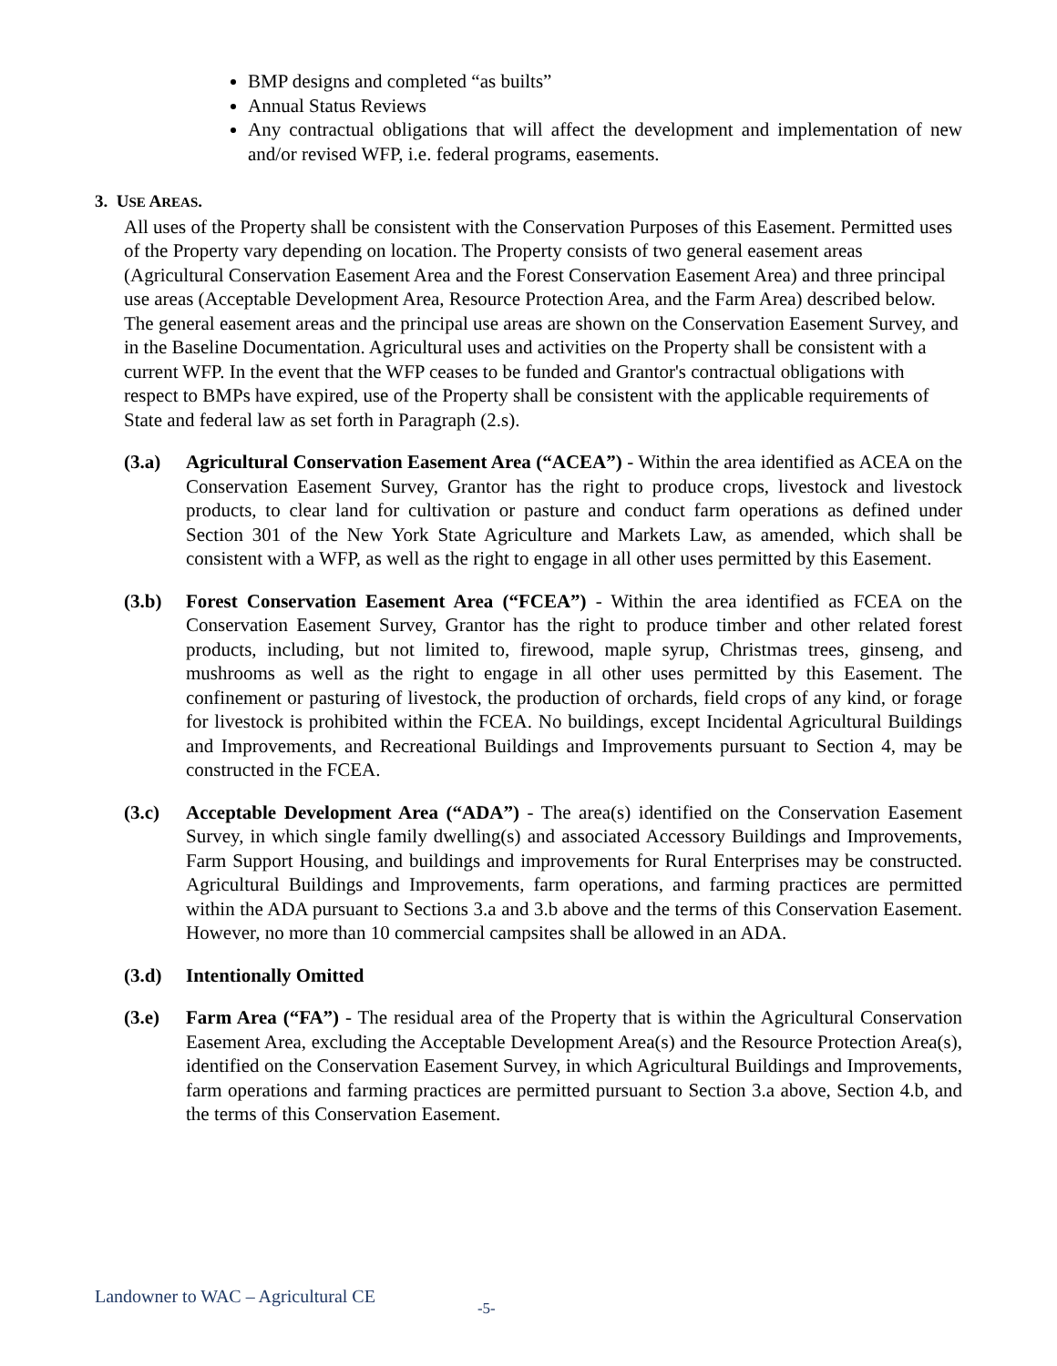BMP designs and completed “as builts”
Annual Status Reviews
Any contractual obligations that will affect the development and implementation of new and/or revised WFP, i.e. federal programs, easements.
3. USE AREAS.
All uses of the Property shall be consistent with the Conservation Purposes of this Easement. Permitted uses of the Property vary depending on location. The Property consists of two general easement areas (Agricultural Conservation Easement Area and the Forest Conservation Easement Area) and three principal use areas (Acceptable Development Area, Resource Protection Area, and the Farm Area) described below. The general easement areas and the principal use areas are shown on the Conservation Easement Survey, and in the Baseline Documentation. Agricultural uses and activities on the Property shall be consistent with a current WFP. In the event that the WFP ceases to be funded and Grantor's contractual obligations with respect to BMPs have expired, use of the Property shall be consistent with the applicable requirements of State and federal law as set forth in Paragraph (2.s).
(3.a) Agricultural Conservation Easement Area (“ACEA”) - Within the area identified as ACEA on the Conservation Easement Survey, Grantor has the right to produce crops, livestock and livestock products, to clear land for cultivation or pasture and conduct farm operations as defined under Section 301 of the New York State Agriculture and Markets Law, as amended, which shall be consistent with a WFP, as well as the right to engage in all other uses permitted by this Easement.
(3.b) Forest Conservation Easement Area (“FCEA”) - Within the area identified as FCEA on the Conservation Easement Survey, Grantor has the right to produce timber and other related forest products, including, but not limited to, firewood, maple syrup, Christmas trees, ginseng, and mushrooms as well as the right to engage in all other uses permitted by this Easement. The confinement or pasturing of livestock, the production of orchards, field crops of any kind, or forage for livestock is prohibited within the FCEA. No buildings, except Incidental Agricultural Buildings and Improvements, and Recreational Buildings and Improvements pursuant to Section 4, may be constructed in the FCEA.
(3.c) Acceptable Development Area (“ADA”) - The area(s) identified on the Conservation Easement Survey, in which single family dwelling(s) and associated Accessory Buildings and Improvements, Farm Support Housing, and buildings and improvements for Rural Enterprises may be constructed. Agricultural Buildings and Improvements, farm operations, and farming practices are permitted within the ADA pursuant to Sections 3.a and 3.b above and the terms of this Conservation Easement. However, no more than 10 commercial campsites shall be allowed in an ADA.
(3.d) Intentionally Omitted
(3.e) Farm Area (“FA”) - The residual area of the Property that is within the Agricultural Conservation Easement Area, excluding the Acceptable Development Area(s) and the Resource Protection Area(s), identified on the Conservation Easement Survey, in which Agricultural Buildings and Improvements, farm operations and farming practices are permitted pursuant to Section 3.a above, Section 4.b, and the terms of this Conservation Easement.
Landowner to WAC – Agricultural CE -5-